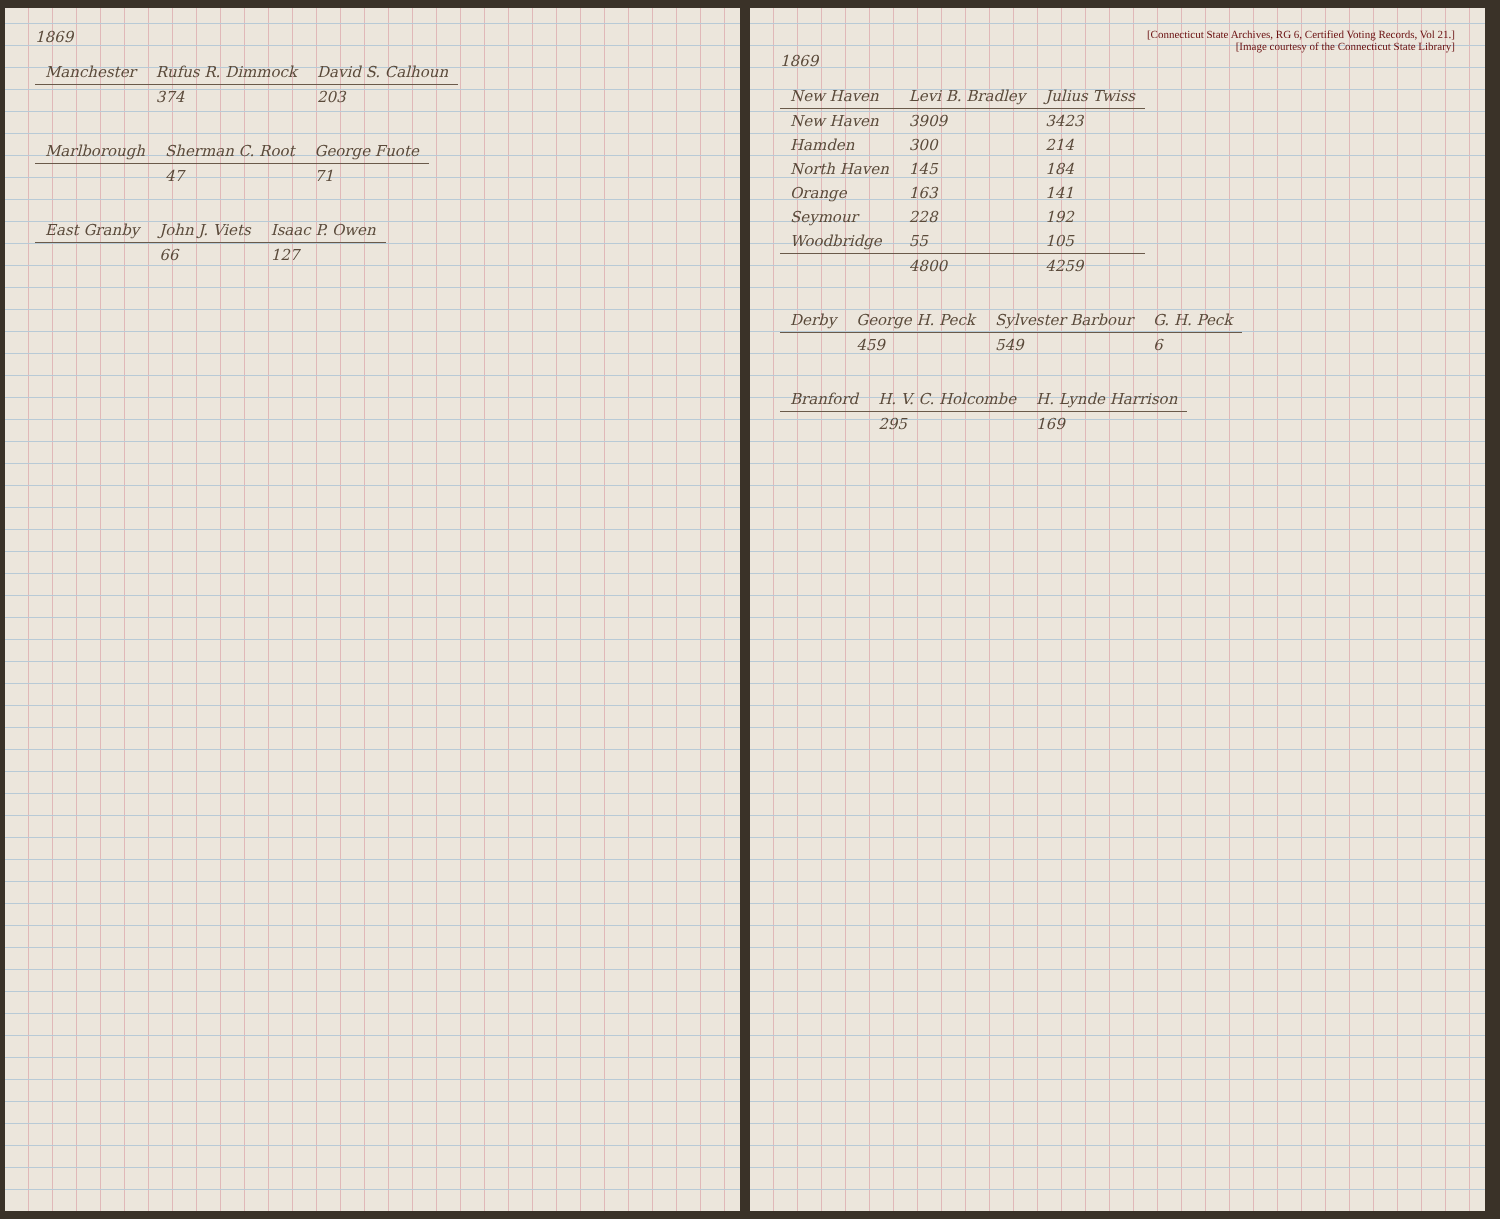1869
| Manchester | Rufus R. Dimmock | David S. Calhoun |
| --- | --- | --- |
| | 374 | 203 |
| Marlborough | Sherman C. Root | George Fuote |
| --- | --- | --- |
| | 47 | 71 |
| East Granby | John J. Viets | Isaac P. Owen |
| --- | --- | --- |
| | 66 | 127 |
[Connecticut State Archives, RG 6, Certified Voting Records, Vol 21.]
[Image courtesy of the Connecticut State Library]
1869
| New Haven | Levi B. Bradley | Julius Twiss |
| --- | --- | --- |
| New Haven | 3909 | 3423 |
| Hamden | 300 | 214 |
| North Haven | 145 | 184 |
| Orange | 163 | 141 |
| Seymour | 228 | 192 |
| Woodbridge | 55 | 105 |
| | 4800 | 4259 |
| Derby | George H. Peck | Sylvester Barbour | G. H. Peck |
| --- | --- | --- | --- |
| | 459 | 549 | 6 |
| Branford | H. V. C. Holcombe | H. Lynde Harrison |
| --- | --- | --- |
| | 295 | 169 |